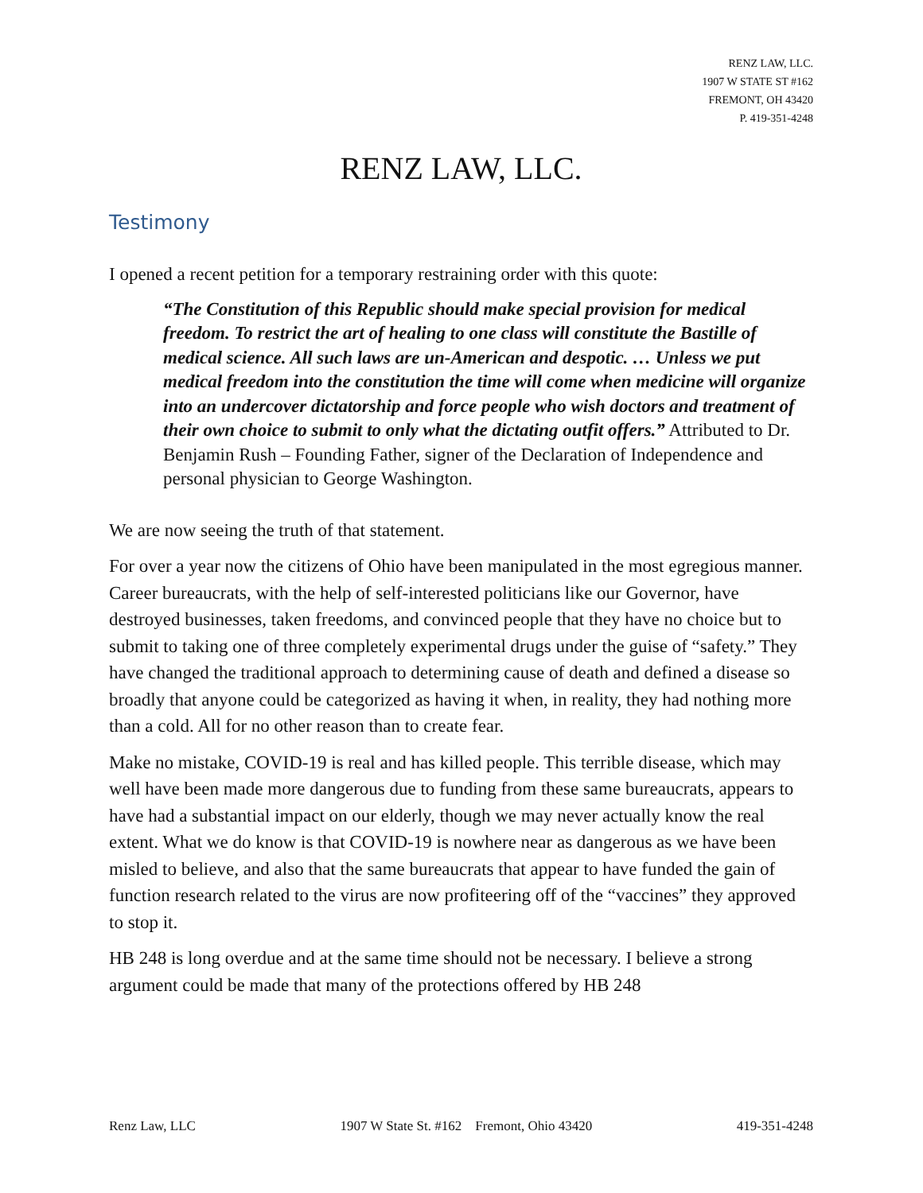RENZ LAW, LLC.
1907 W STATE ST #162
FREMONT, OH 43420
P. 419-351-4248
RENZ LAW, LLC.
Testimony
I opened a recent petition for a temporary restraining order with this quote:
“The Constitution of this Republic should make special provision for medical freedom. To restrict the art of healing to one class will constitute the Bastille of medical science. All such laws are un-American and despotic. … Unless we put medical freedom into the constitution the time will come when medicine will organize into an undercover dictatorship and force people who wish doctors and treatment of their own choice to submit to only what the dictating outfit offers.” Attributed to Dr. Benjamin Rush – Founding Father, signer of the Declaration of Independence and personal physician to George Washington.
We are now seeing the truth of that statement.
For over a year now the citizens of Ohio have been manipulated in the most egregious manner. Career bureaucrats, with the help of self-interested politicians like our Governor, have destroyed businesses, taken freedoms, and convinced people that they have no choice but to submit to taking one of three completely experimental drugs under the guise of “safety.” They have changed the traditional approach to determining cause of death and defined a disease so broadly that anyone could be categorized as having it when, in reality, they had nothing more than a cold. All for no other reason than to create fear.
Make no mistake, COVID-19 is real and has killed people. This terrible disease, which may well have been made more dangerous due to funding from these same bureaucrats, appears to have had a substantial impact on our elderly, though we may never actually know the real extent. What we do know is that COVID-19 is nowhere near as dangerous as we have been misled to believe, and also that the same bureaucrats that appear to have funded the gain of function research related to the virus are now profiteering off of the “vaccines” they approved to stop it.
HB 248 is long overdue and at the same time should not be necessary. I believe a strong argument could be made that many of the protections offered by HB 248
Renz Law, LLC 1907 W State St. #162 Fremont, Ohio 43420 419-351-4248